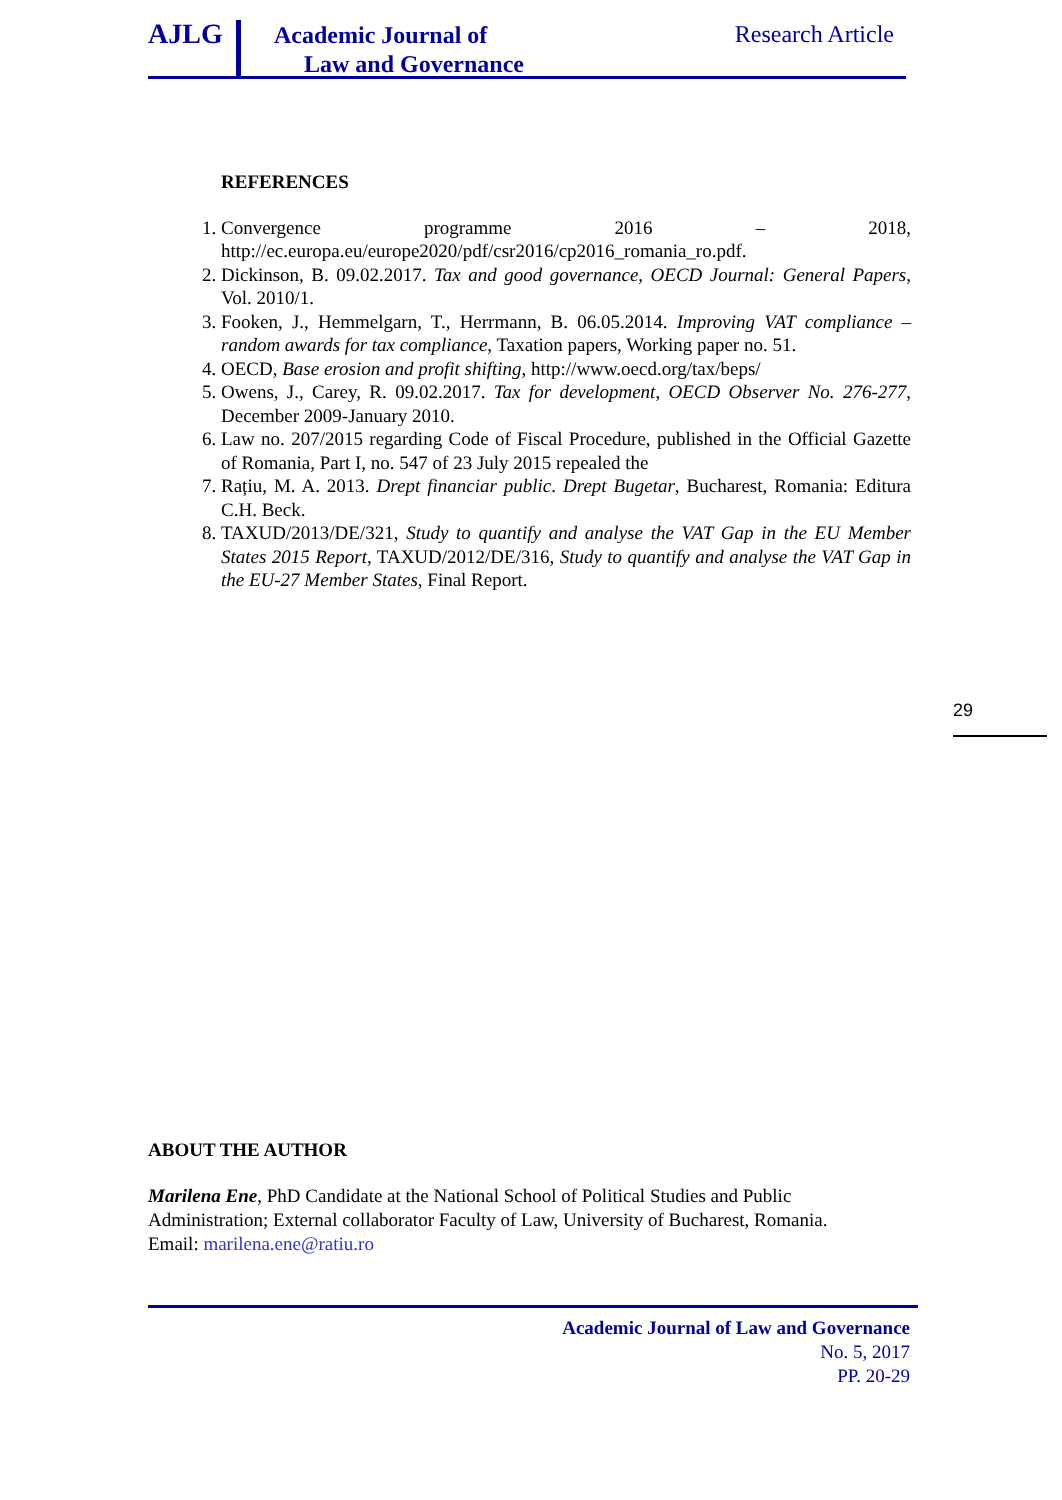AJLG
Academic Journal of
Law and Governance
Research Article
REFERENCES
1. Convergence programme 2016 – 2018, http://ec.europa.eu/europe2020/pdf/csr2016/cp2016_romania_ro.pdf.
2. Dickinson, B. 09.02.2017. Tax and good governance, OECD Journal: General Papers, Vol. 2010/1.
3. Fooken, J., Hemmelgarn, T., Herrmann, B. 06.05.2014. Improving VAT compliance – random awards for tax compliance, Taxation papers, Working paper no. 51.
4. OECD, Base erosion and profit shifting, http://www.oecd.org/tax/beps/
5. Owens, J., Carey, R. 09.02.2017. Tax for development, OECD Observer No. 276-277, December 2009-January 2010.
6. Law no. 207/2015 regarding Code of Fiscal Procedure, published in the Official Gazette of Romania, Part I, no. 547 of 23 July 2015 repealed the
7. Rațiu, M. A. 2013. Drept financiar public. Drept Bugetar, Bucharest, Romania: Editura C.H. Beck.
8. TAXUD/2013/DE/321, Study to quantify and analyse the VAT Gap in the EU Member States 2015 Report, TAXUD/2012/DE/316, Study to quantify and analyse the VAT Gap in the EU-27 Member States, Final Report.
29
ABOUT THE AUTHOR
Marilena Ene, PhD Candidate at the National School of Political Studies and Public Administration; External collaborator Faculty of Law, University of Bucharest, Romania.
Email: marilena.ene@ratiu.ro
Academic Journal of Law and Governance
No. 5, 2017
PP. 20-29